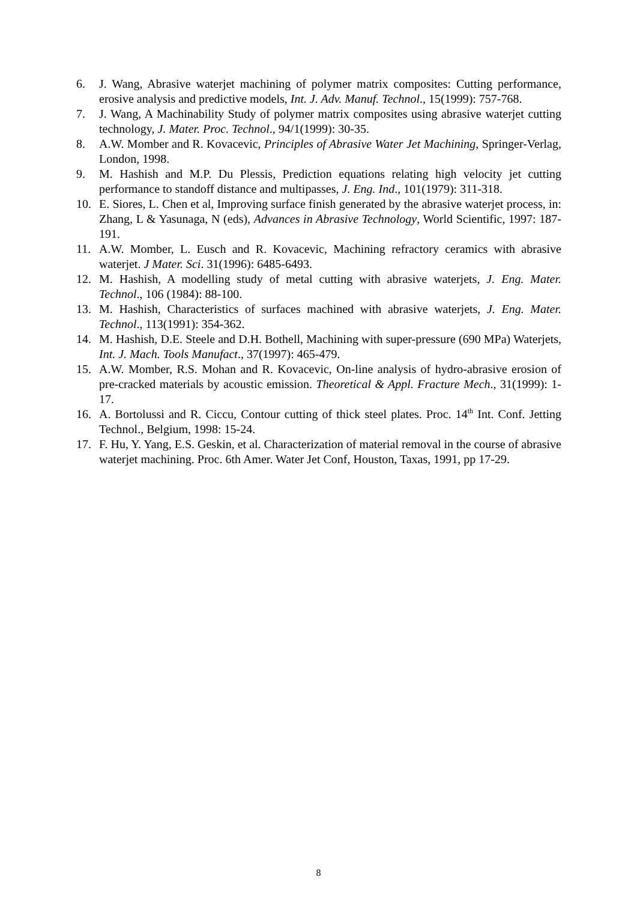6. J. Wang, Abrasive waterjet machining of polymer matrix composites: Cutting performance, erosive analysis and predictive models, Int. J. Adv. Manuf. Technol., 15(1999): 757-768.
7. J. Wang, A Machinability Study of polymer matrix composites using abrasive waterjet cutting technology, J. Mater. Proc. Technol., 94/1(1999): 30-35.
8. A.W. Momber and R. Kovacevic, Principles of Abrasive Water Jet Machining, Springer-Verlag, London, 1998.
9. M. Hashish and M.P. Du Plessis, Prediction equations relating high velocity jet cutting performance to standoff distance and multipasses, J. Eng. Ind., 101(1979): 311-318.
10. E. Siores, L. Chen et al, Improving surface finish generated by the abrasive waterjet process, in: Zhang, L & Yasunaga, N (eds), Advances in Abrasive Technology, World Scientific, 1997: 187-191.
11. A.W. Momber, L. Eusch and R. Kovacevic, Machining refractory ceramics with abrasive waterjet. J Mater. Sci. 31(1996): 6485-6493.
12. M. Hashish, A modelling study of metal cutting with abrasive waterjets, J. Eng. Mater. Technol., 106 (1984): 88-100.
13. M. Hashish, Characteristics of surfaces machined with abrasive waterjets, J. Eng. Mater. Technol., 113(1991): 354-362.
14. M. Hashish, D.E. Steele and D.H. Bothell, Machining with super-pressure (690 MPa) Waterjets, Int. J. Mach. Tools Manufact., 37(1997): 465-479.
15. A.W. Momber, R.S. Mohan and R. Kovacevic, On-line analysis of hydro-abrasive erosion of pre-cracked materials by acoustic emission. Theoretical & Appl. Fracture Mech., 31(1999): 1-17.
16. A. Bortolussi and R. Ciccu, Contour cutting of thick steel plates. Proc. 14<sup>th</sup> Int. Conf. Jetting Technol., Belgium, 1998: 15-24.
17. F. Hu, Y. Yang, E.S. Geskin, et al. Characterization of material removal in the course of abrasive waterjet machining. Proc. 6th Amer. Water Jet Conf, Houston, Taxas, 1991, pp 17-29.
8